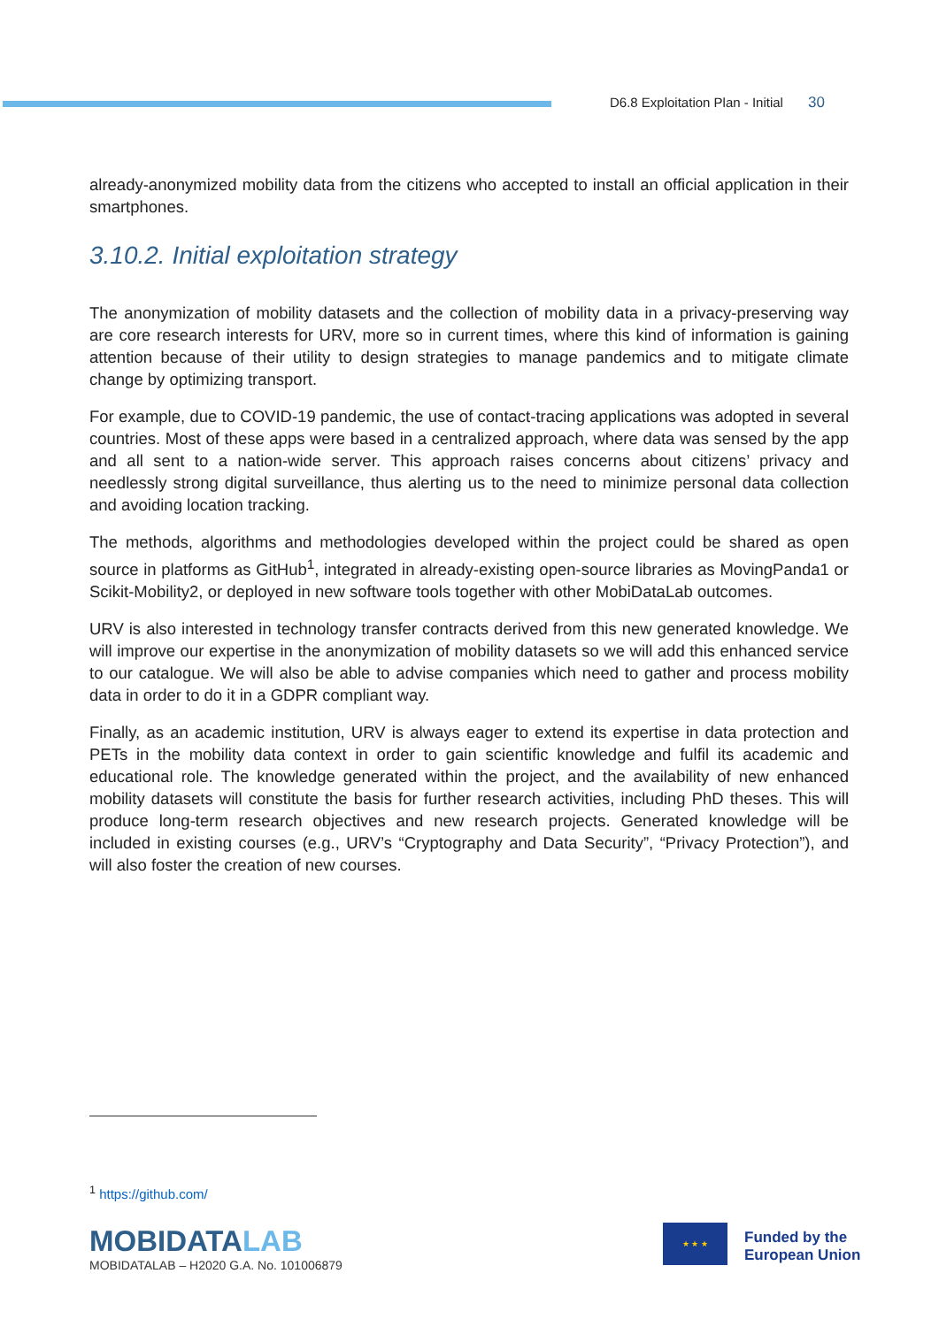D6.8 Exploitation Plan - Initial 30
already-anonymized mobility data from the citizens who accepted to install an official application in their smartphones.
3.10.2. Initial exploitation strategy
The anonymization of mobility datasets and the collection of mobility data in a privacy-preserving way are core research interests for URV, more so in current times, where this kind of information is gaining attention because of their utility to design strategies to manage pandemics and to mitigate climate change by optimizing transport.
For example, due to COVID-19 pandemic, the use of contact-tracing applications was adopted in several countries. Most of these apps were based in a centralized approach, where data was sensed by the app and all sent to a nation-wide server. This approach raises concerns about citizens’ privacy and needlessly strong digital surveillance, thus alerting us to the need to minimize personal data collection and avoiding location tracking.
The methods, algorithms and methodologies developed within the project could be shared as open source in platforms as GitHub<sup>1</sup>, integrated in already-existing open-source libraries as MovingPanda1 or Scikit-Mobility2, or deployed in new software tools together with other MobiDataLab outcomes.
URV is also interested in technology transfer contracts derived from this new generated knowledge. We will improve our expertise in the anonymization of mobility datasets so we will add this enhanced service to our catalogue. We will also be able to advise companies which need to gather and process mobility data in order to do it in a GDPR compliant way.
Finally, as an academic institution, URV is always eager to extend its expertise in data protection and PETs in the mobility data context in order to gain scientific knowledge and fulfil its academic and educational role. The knowledge generated within the project, and the availability of new enhanced mobility datasets will constitute the basis for further research activities, including PhD theses. This will produce long-term research objectives and new research projects. Generated knowledge will be included in existing courses (e.g., URV’s “Cryptography and Data Security”, “Privacy Protection”), and will also foster the creation of new courses.
<sup>1</sup> https://github.com/
MOBIDATALAB
MOBIDATALAB – H2020 G.A. No. 101006879
★ ★ ★
Funded by the
European Union